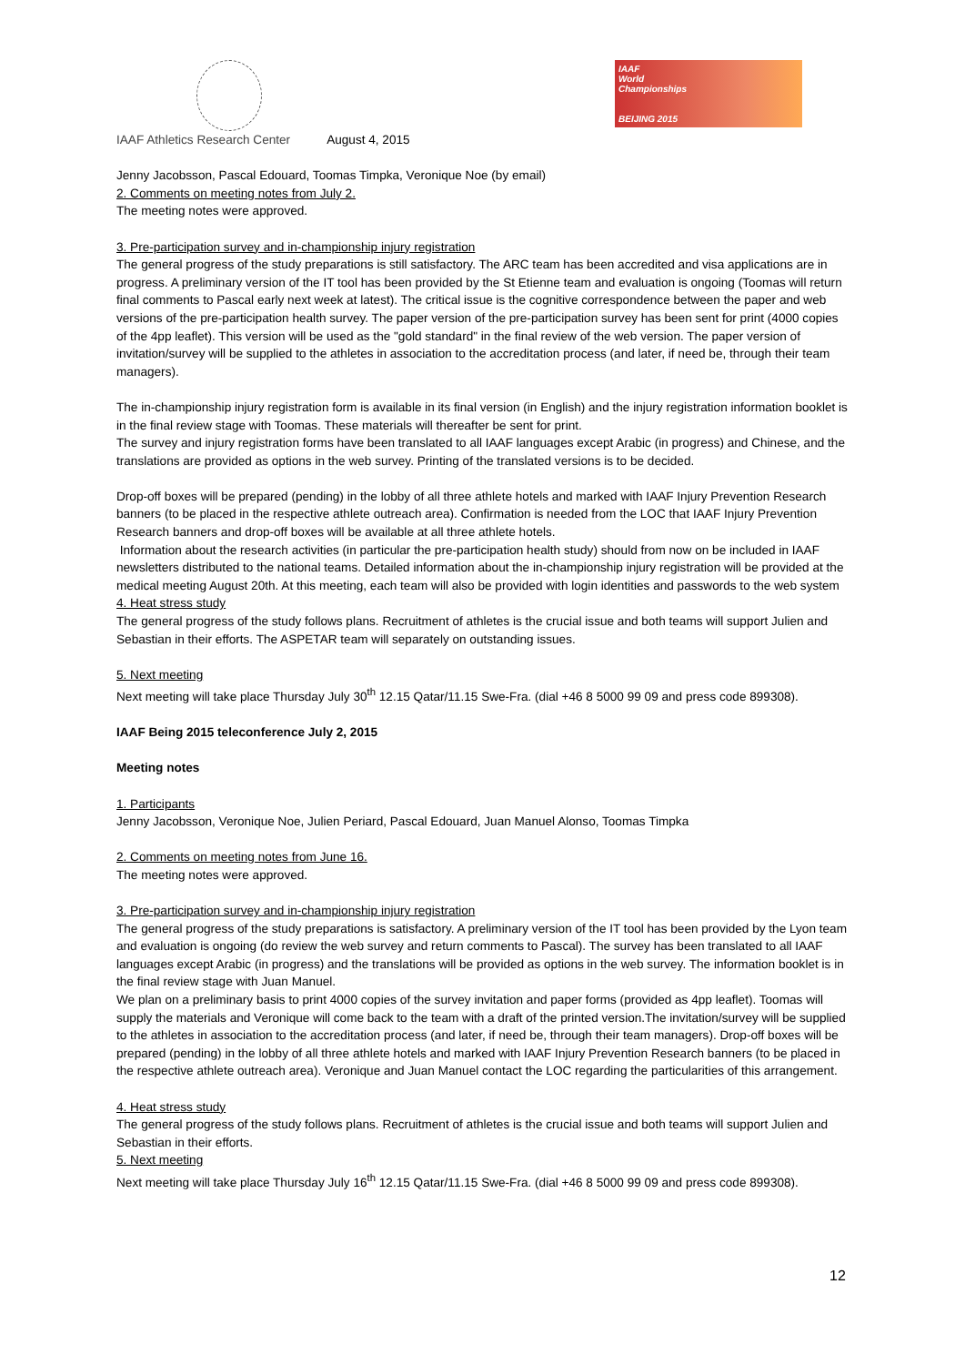IAAF
World
Championships
BEIJING 2015
IAAF Athletics Research Center August 4, 2015
Jenny Jacobsson, Pascal Edouard, Toomas Timpka, Veronique Noe (by email)
2. Comments on meeting notes from July 2.
The meeting notes were approved.
3. Pre-participation survey and in-championship injury registration
The general progress of the study preparations is still satisfactory. The ARC team has been accredited and visa applications are in progress. A preliminary version of the IT tool has been provided by the St Etienne team and evaluation is ongoing (Toomas will return final comments to Pascal early next week at latest). The critical issue is the cognitive correspondence between the paper and web versions of the pre-participation health survey. The paper version of the pre-participation survey has been sent for print (4000 copies of the 4pp leaflet). This version will be used as the "gold standard" in the final review of the web version. The paper version of invitation/survey will be supplied to the athletes in association to the accreditation process (and later, if need be, through their team managers).
The in-championship injury registration form is available in its final version (in English) and the injury registration information booklet is in the final review stage with Toomas. These materials will thereafter be sent for print.
The survey and injury registration forms have been translated to all IAAF languages except Arabic (in progress) and Chinese, and the translations are provided as options in the web survey. Printing of the translated versions is to be decided.
Drop-off boxes will be prepared (pending) in the lobby of all three athlete hotels and marked with IAAF Injury Prevention Research banners (to be placed in the respective athlete outreach area). Confirmation is needed from the LOC that IAAF Injury Prevention Research banners and drop-off boxes will be available at all three athlete hotels.
Information about the research activities (in particular the pre-participation health study) should from now on be included in IAAF newsletters distributed to the national teams. Detailed information about the in-championship injury registration will be provided at the medical meeting August 20th. At this meeting, each team will also be provided with login identities and passwords to the web system
4. Heat stress study
The general progress of the study follows plans. Recruitment of athletes is the crucial issue and both teams will support Julien and Sebastian in their efforts. The ASPETAR team will separately on outstanding issues.
5. Next meeting
Next meeting will take place Thursday July 30<sup>th</sup> 12.15 Qatar/11.15 Swe-Fra. (dial +46 8 5000 99 09 and press code 899308).
IAAF Being 2015 teleconference July 2, 2015
Meeting notes
1. Participants
Jenny Jacobsson, Veronique Noe, Julien Periard, Pascal Edouard, Juan Manuel Alonso, Toomas Timpka
2. Comments on meeting notes from June 16.
The meeting notes were approved.
3. Pre-participation survey and in-championship injury registration
The general progress of the study preparations is satisfactory. A preliminary version of the IT tool has been provided by the Lyon team and evaluation is ongoing (do review the web survey and return comments to Pascal). The survey has been translated to all IAAF languages except Arabic (in progress) and the translations will be provided as options in the web survey. The information booklet is in the final review stage with Juan Manuel.
We plan on a preliminary basis to print 4000 copies of the survey invitation and paper forms (provided as 4pp leaflet). Toomas will supply the materials and Veronique will come back to the team with a draft of the printed version.The invitation/survey will be supplied to the athletes in association to the accreditation process (and later, if need be, through their team managers). Drop-off boxes will be prepared (pending) in the lobby of all three athlete hotels and marked with IAAF Injury Prevention Research banners (to be placed in the respective athlete outreach area). Veronique and Juan Manuel contact the LOC regarding the particularities of this arrangement.
4. Heat stress study
The general progress of the study follows plans. Recruitment of athletes is the crucial issue and both teams will support Julien and Sebastian in their efforts.
5. Next meeting
Next meeting will take place Thursday July 16<sup>th</sup> 12.15 Qatar/11.15 Swe-Fra. (dial +46 8 5000 99 09 and press code 899308).
12